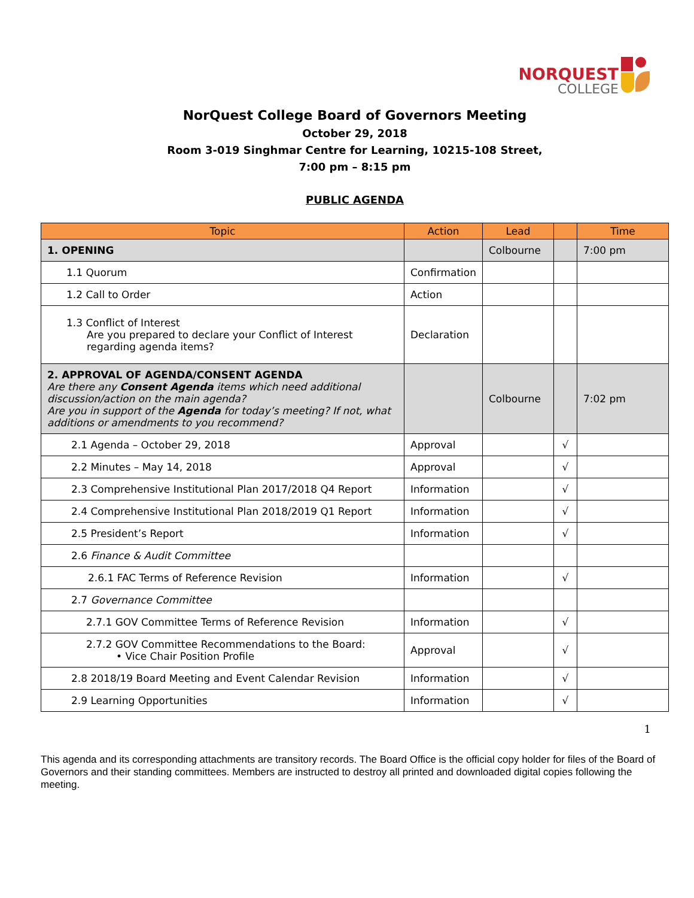NORQUEST
COLLEGE
NorQuest College Board of Governors Meeting
October 29, 2018
Room 3-019 Singhmar Centre for Learning, 10215-108 Street,
7:00 pm – 8:15 pm
PUBLIC AGENDA
| Topic | Action | Lead | | Time |
| --- | --- | --- | --- | --- |
| 1. OPENING | | Colbourne | | 7:00 pm |
| 1.1 Quorum | Confirmation | | | |
| 1.2 Call to Order | Action | | | |
| 1.3 Conflict of Interest Are you prepared to declare your Conflict of Interest regarding agenda items? | Declaration | | | |
| 2. APPROVAL OF AGENDA/CONSENT AGENDA Are there any Consent Agenda items which need additional discussion/action on the main agenda? Are you in support of the Agenda for today’s meeting? If not, what additions or amendments to you recommend? | | Colbourne | | 7:02 pm |
| 2.1 Agenda – October 29, 2018 | Approval | | √ | |
| 2.2 Minutes – May 14, 2018 | Approval | | √ | |
| 2.3 Comprehensive Institutional Plan 2017/2018 Q4 Report | Information | | √ | |
| 2.4 Comprehensive Institutional Plan 2018/2019 Q1 Report | Information | | √ | |
| 2.5 President’s Report | Information | | √ | |
| 2.6 Finance & Audit Committee | | | | |
| 2.6.1 FAC Terms of Reference Revision | Information | | √ | |
| 2.7 Governance Committee | | | | |
| 2.7.1 GOV Committee Terms of Reference Revision | Information | | √ | |
| 2.7.2 GOV Committee Recommendations to the Board: • Vice Chair Position Profile | Approval | | √ | |
| 2.8 2018/19 Board Meeting and Event Calendar Revision | Information | | √ | |
| 2.9 Learning Opportunities | Information | | √ | |
1
This agenda and its corresponding attachments are transitory records. The Board Office is the official copy holder for files of the Board of Governors and their standing committees. Members are instructed to destroy all printed and downloaded digital copies following the meeting.